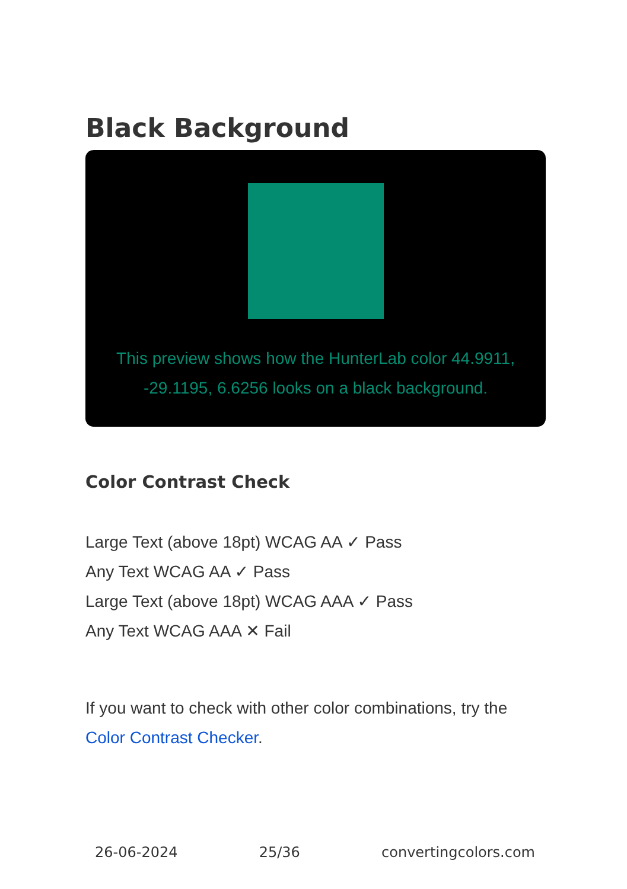Black Background
This preview shows how the HunterLab color 44.9911, -29.1195, 6.6256 looks on a black background.
Color Contrast Check
Large Text (above 18pt) WCAG AA ✓ Pass
Any Text WCAG AA ✓ Pass
Large Text (above 18pt) WCAG AAA ✓ Pass
Any Text WCAG AAA ✕ Fail
If you want to check with other color combinations, try the Color Contrast Checker.
26-06-2024 25/36 convertingcolors.com